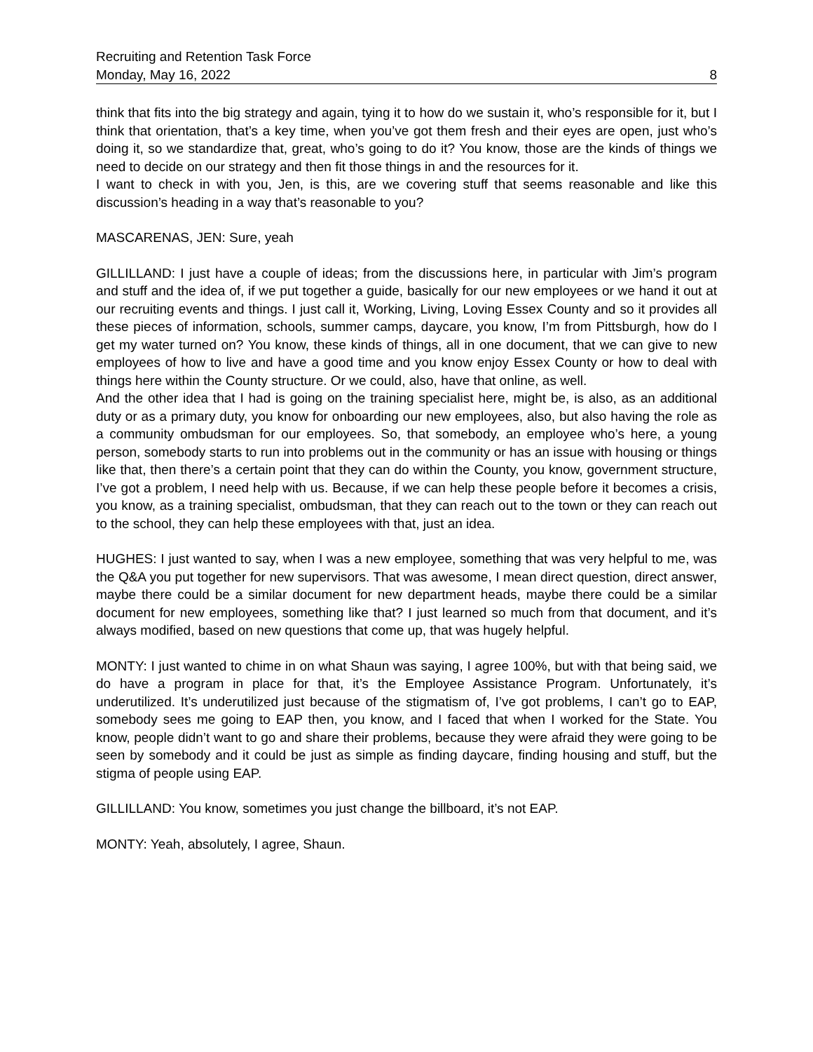Recruiting and Retention Task Force
Monday, May 16, 2022 8
think that fits into the big strategy and again, tying it to how do we sustain it, who’s responsible for it, but I think that orientation, that’s a key time, when you’ve got them fresh and their eyes are open, just who’s doing it, so we standardize that, great, who’s going to do it? You know, those are the kinds of things we need to decide on our strategy and then fit those things in and the resources for it.
I want to check in with you, Jen, is this, are we covering stuff that seems reasonable and like this discussion’s heading in a way that’s reasonable to you?
MASCARENAS, JEN: Sure, yeah
GILLILLAND: I just have a couple of ideas; from the discussions here, in particular with Jim’s program and stuff and the idea of, if we put together a guide, basically for our new employees or we hand it out at our recruiting events and things. I just call it, Working, Living, Loving Essex County and so it provides all these pieces of information, schools, summer camps, daycare, you know, I’m from Pittsburgh, how do I get my water turned on? You know, these kinds of things, all in one document, that we can give to new employees of how to live and have a good time and you know enjoy Essex County or how to deal with things here within the County structure. Or we could, also, have that online, as well.
And the other idea that I had is going on the training specialist here, might be, is also, as an additional duty or as a primary duty, you know for onboarding our new employees, also, but also having the role as a community ombudsman for our employees. So, that somebody, an employee who’s here, a young person, somebody starts to run into problems out in the community or has an issue with housing or things like that, then there’s a certain point that they can do within the County, you know, government structure, I’ve got a problem, I need help with us. Because, if we can help these people before it becomes a crisis, you know, as a training specialist, ombudsman, that they can reach out to the town or they can reach out to the school, they can help these employees with that, just an idea.
HUGHES: I just wanted to say, when I was a new employee, something that was very helpful to me, was the Q&A you put together for new supervisors. That was awesome, I mean direct question, direct answer, maybe there could be a similar document for new department heads, maybe there could be a similar document for new employees, something like that? I just learned so much from that document, and it’s always modified, based on new questions that come up, that was hugely helpful.
MONTY: I just wanted to chime in on what Shaun was saying, I agree 100%, but with that being said, we do have a program in place for that, it’s the Employee Assistance Program. Unfortunately, it’s underutilized. It’s underutilized just because of the stigmatism of, I’ve got problems, I can’t go to EAP, somebody sees me going to EAP then, you know, and I faced that when I worked for the State. You know, people didn’t want to go and share their problems, because they were afraid they were going to be seen by somebody and it could be just as simple as finding daycare, finding housing and stuff, but the stigma of people using EAP.
GILLILLAND: You know, sometimes you just change the billboard, it’s not EAP.
MONTY: Yeah, absolutely, I agree, Shaun.